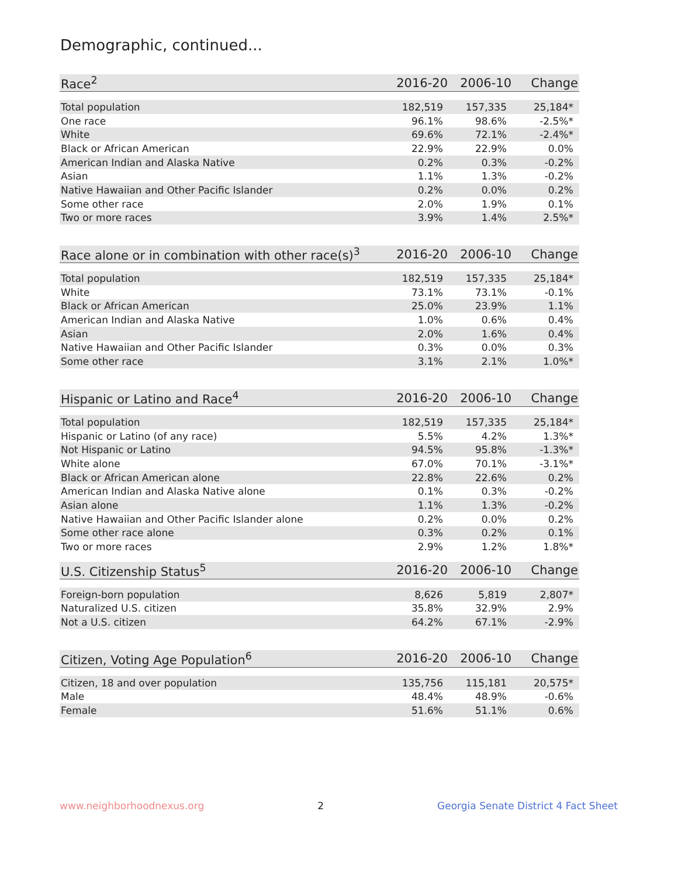Demographic, continued...
| Race<sup>2</sup> | 2016-20 | 2006-10 | Change |
| --- | --- | --- | --- |
| Total population | 182,519 | 157,335 | 25,184* |
| One race | 96.1% | 98.6% | -2.5%* |
| White | 69.6% | 72.1% | -2.4%* |
| Black or African American | 22.9% | 22.9% | 0.0% |
| American Indian and Alaska Native | 0.2% | 0.3% | -0.2% |
| Asian | 1.1% | 1.3% | -0.2% |
| Native Hawaiian and Other Pacific Islander | 0.2% | 0.0% | 0.2% |
| Some other race | 2.0% | 1.9% | 0.1% |
| Two or more races | 3.9% | 1.4% | 2.5%* |
| Race alone or in combination with other race(s)<sup>3</sup> | 2016-20 | 2006-10 | Change |
| --- | --- | --- | --- |
| Total population | 182,519 | 157,335 | 25,184* |
| White | 73.1% | 73.1% | -0.1% |
| Black or African American | 25.0% | 23.9% | 1.1% |
| American Indian and Alaska Native | 1.0% | 0.6% | 0.4% |
| Asian | 2.0% | 1.6% | 0.4% |
| Native Hawaiian and Other Pacific Islander | 0.3% | 0.0% | 0.3% |
| Some other race | 3.1% | 2.1% | 1.0%* |
| Hispanic or Latino and Race<sup>4</sup> | 2016-20 | 2006-10 | Change |
| --- | --- | --- | --- |
| Total population | 182,519 | 157,335 | 25,184* |
| Hispanic or Latino (of any race) | 5.5% | 4.2% | 1.3%* |
| Not Hispanic or Latino | 94.5% | 95.8% | -1.3%* |
| White alone | 67.0% | 70.1% | -3.1%* |
| Black or African American alone | 22.8% | 22.6% | 0.2% |
| American Indian and Alaska Native alone | 0.1% | 0.3% | -0.2% |
| Asian alone | 1.1% | 1.3% | -0.2% |
| Native Hawaiian and Other Pacific Islander alone | 0.2% | 0.0% | 0.2% |
| Some other race alone | 0.3% | 0.2% | 0.1% |
| Two or more races | 2.9% | 1.2% | 1.8%* |
| U.S. Citizenship Status<sup>5</sup> | 2016-20 | 2006-10 | Change |
| --- | --- | --- | --- |
| Foreign-born population | 8,626 | 5,819 | 2,807* |
| Naturalized U.S. citizen | 35.8% | 32.9% | 2.9% |
| Not a U.S. citizen | 64.2% | 67.1% | -2.9% |
| Citizen, Voting Age Population<sup>6</sup> | 2016-20 | 2006-10 | Change |
| --- | --- | --- | --- |
| Citizen, 18 and over population | 135,756 | 115,181 | 20,575* |
| Male | 48.4% | 48.9% | -0.6% |
| Female | 51.6% | 51.1% | 0.6% |
www.neighborhoodnexus.org 2 Georgia Senate District 4 Fact Sheet